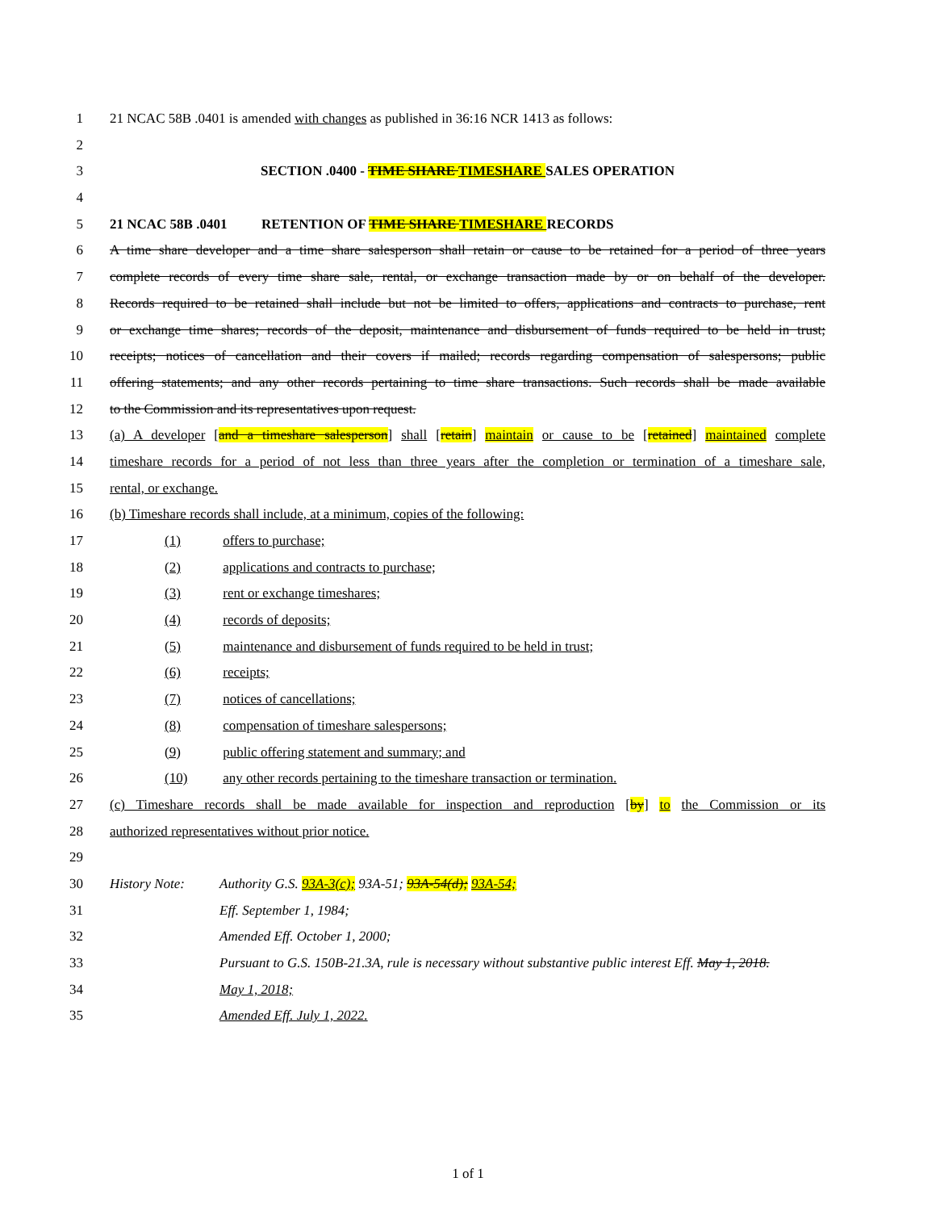1 21 NCAC 58B .0401 is amended with changes as published in 36:16 NCR 1413 as follows:
2
3 SECTION .0400 - TIME SHARE TIMESHARE SALES OPERATION
4
5 21 NCAC 58B .0401 RETENTION OF TIME SHARE TIMESHARE RECORDS
6 A time share developer and a time share salesperson shall retain or cause to be retained for a period of three years
7 complete records of every time share sale, rental, or exchange transaction made by or on behalf of the developer.
8 Records required to be retained shall include but not be limited to offers, applications and contracts to purchase, rent
9 or exchange time shares; records of the deposit, maintenance and disbursement of funds required to be held in trust;
10 receipts; notices of cancellation and their covers if mailed; records regarding compensation of salespersons; public
11 offering statements; and any other records pertaining to time share transactions. Such records shall be made available
12 to the Commission and its representatives upon request.
13 (a) A developer [and a timeshare salesperson] shall [retain] maintain or cause to be [retained] maintained complete
14 timeshare records for a period of not less than three years after the completion or termination of a timeshare sale,
15 rental, or exchange.
16 (b) Timeshare records shall include, at a minimum, copies of the following:
17 (1) offers to purchase;
18 (2) applications and contracts to purchase;
19 (3) rent or exchange timeshares;
20 (4) records of deposits;
21 (5) maintenance and disbursement of funds required to be held in trust;
22 (6) receipts;
23 (7) notices of cancellations;
24 (8) compensation of timeshare salespersons;
25 (9) public offering statement and summary; and
26 (10) any other records pertaining to the timeshare transaction or termination.
27 (c) Timeshare records shall be made available for inspection and reproduction [by] to the Commission or its
28 authorized representatives without prior notice.
29
30 History Note: Authority G.S. 93A-3(c); 93A-51; 93A-54(d); 93A-54;
31 Eff. September 1, 1984;
32 Amended Eff. October 1, 2000;
33 Pursuant to G.S. 150B-21.3A, rule is necessary without substantive public interest Eff. May 1, 2018.
34 May 1, 2018;
35 Amended Eff. July 1, 2022.
1 of 1